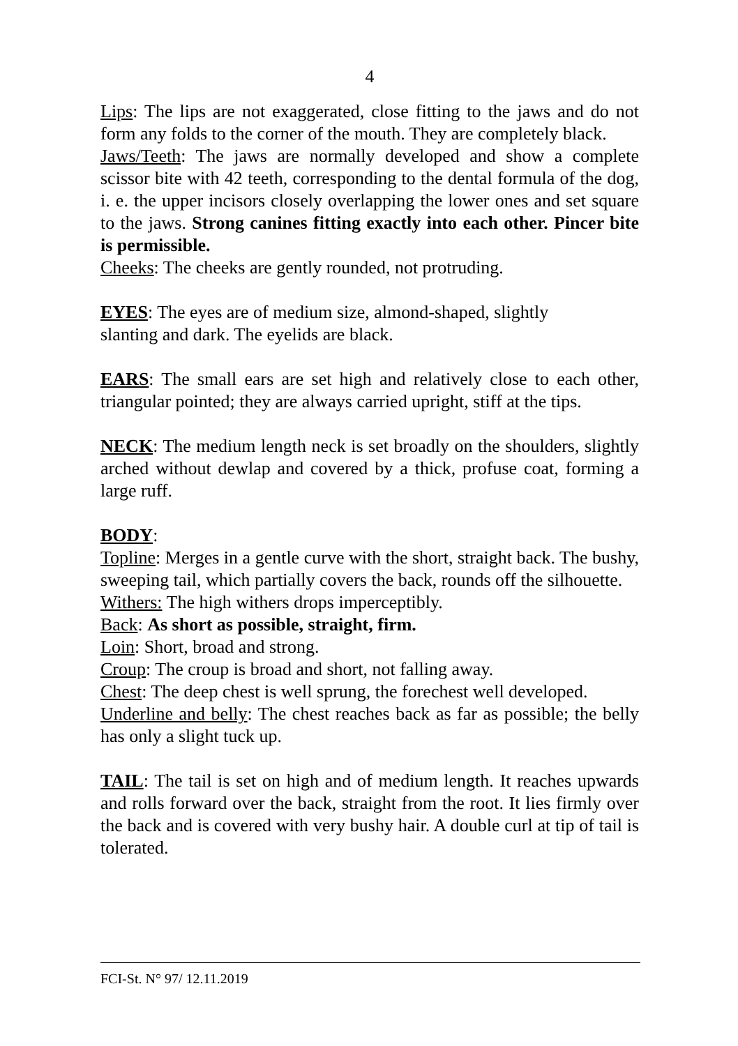4
Lips: The lips are not exaggerated, close fitting to the jaws and do not form any folds to the corner of the mouth. They are completely black.
Jaws/Teeth: The jaws are normally developed and show a complete scissor bite with 42 teeth, corresponding to the dental formula of the dog, i. e. the upper incisors closely overlapping the lower ones and set square to the jaws. Strong canines fitting exactly into each other. Pincer bite is permissible.
Cheeks: The cheeks are gently rounded, not protruding.
EYES: The eyes are of medium size, almond-shaped, slightly
slanting and dark. The eyelids are black.
EARS: The small ears are set high and relatively close to each other, triangular pointed; they are always carried upright, stiff at the tips.
NECK: The medium length neck is set broadly on the shoulders, slightly arched without dewlap and covered by a thick, profuse coat, forming a large ruff.
BODY:
Topline: Merges in a gentle curve with the short, straight back. The bushy, sweeping tail, which partially covers the back, rounds off the silhouette.
Withers: The high withers drops imperceptibly.
Back: As short as possible, straight, firm.
Loin: Short, broad and strong.
Croup: The croup is broad and short, not falling away.
Chest: The deep chest is well sprung, the forechest well developed.
Underline and belly: The chest reaches back as far as possible; the belly has only a slight tuck up.
TAIL: The tail is set on high and of medium length. It reaches upwards and rolls forward over the back, straight from the root. It lies firmly over the back and is covered with very bushy hair. A double curl at tip of tail is tolerated.
FCI-St. N° 97/ 12.11.2019